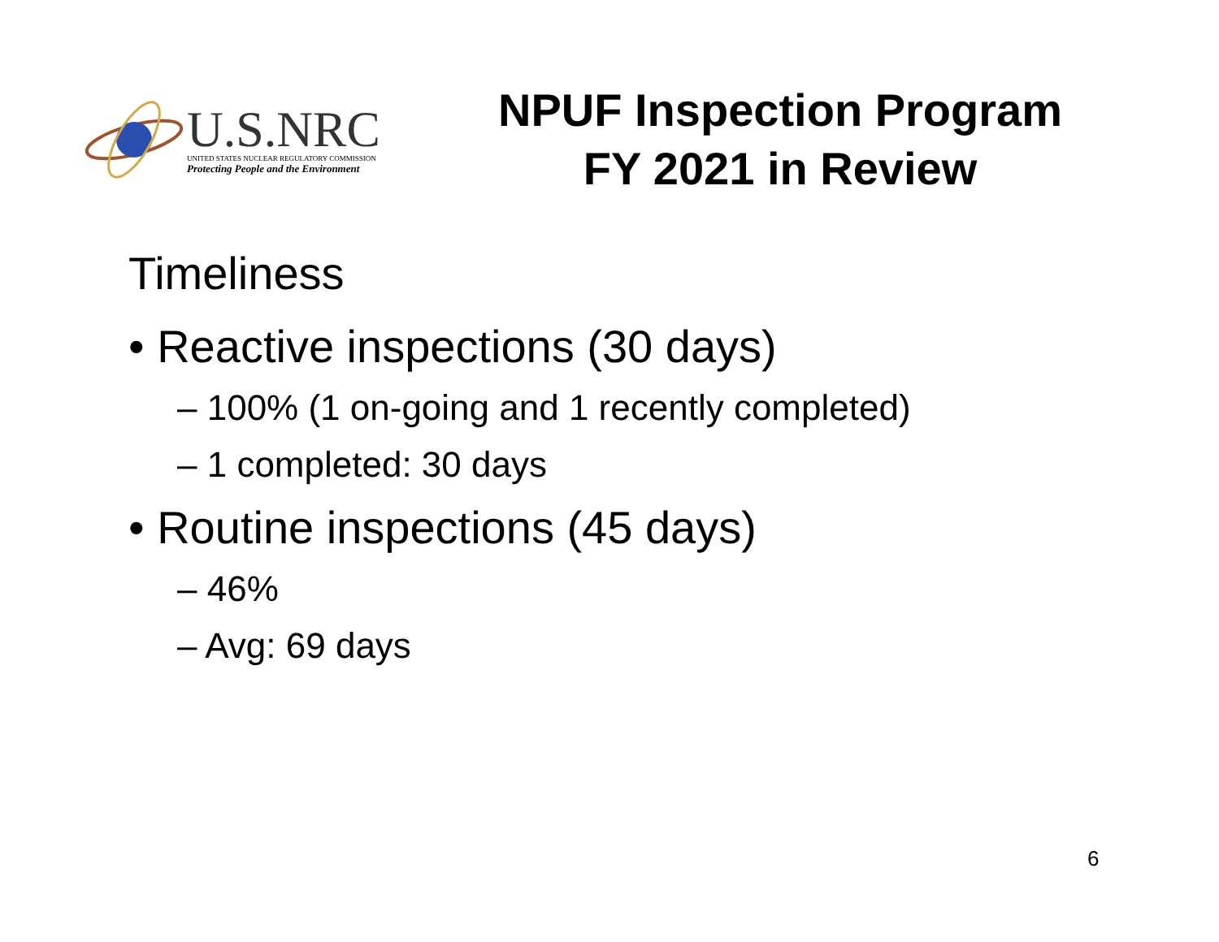U.S.NRC
UNITED STATES NUCLEAR REGULATORY COMMISSION
Protecting People and the Environment
NPUF Inspection Program
FY 2021 in Review
Timeliness
• Reactive inspections (30 days)
– 100% (1 on-going and 1 recently completed)
– 1 completed: 30 days
• Routine inspections (45 days)
– 46%
– Avg: 69 days
6